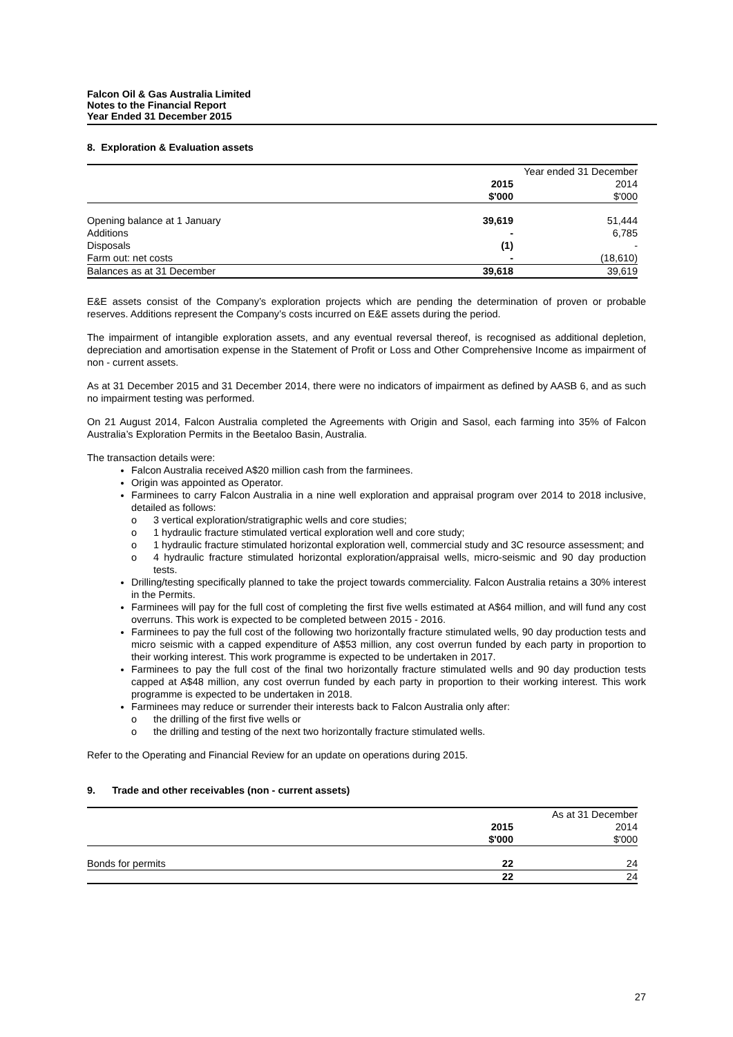Falcon Oil & Gas Australia Limited
Notes to the Financial Report
Year Ended 31 December 2015
8. Exploration & Evaluation assets
| | Year ended 31 December | |
| | 2015 | 2014 |
| | $'000 | $'000 |
| Opening balance at 1 January | 39,619 | 51,444 |
| Additions | - | 6,785 |
| Disposals | (1) | - |
| Farm out: net costs | - | (18,610) |
| Balances as at 31 December | 39,618 | 39,619 |
E&E assets consist of the Company’s exploration projects which are pending the determination of proven or probable reserves. Additions represent the Company’s costs incurred on E&E assets during the period.
The impairment of intangible exploration assets, and any eventual reversal thereof, is recognised as additional depletion, depreciation and amortisation expense in the Statement of Profit or Loss and Other Comprehensive Income as impairment of non - current assets.
As at 31 December 2015 and 31 December 2014, there were no indicators of impairment as defined by AASB 6, and as such no impairment testing was performed.
On 21 August 2014, Falcon Australia completed the Agreements with Origin and Sasol, each farming into 35% of Falcon Australia’s Exploration Permits in the Beetaloo Basin, Australia.
The transaction details were:
Falcon Australia received A$20 million cash from the farminees.
Origin was appointed as Operator.
Farminees to carry Falcon Australia in a nine well exploration and appraisal program over 2014 to 2018 inclusive, detailed as follows:
o 3 vertical exploration/stratigraphic wells and core studies;
o 1 hydraulic fracture stimulated vertical exploration well and core study;
o 1 hydraulic fracture stimulated horizontal exploration well, commercial study and 3C resource assessment; and
o 4 hydraulic fracture stimulated horizontal exploration/appraisal wells, micro-seismic and 90 day production tests.
Drilling/testing specifically planned to take the project towards commerciality. Falcon Australia retains a 30% interest in the Permits.
Farminees will pay for the full cost of completing the first five wells estimated at A$64 million, and will fund any cost overruns. This work is expected to be completed between 2015 - 2016.
Farminees to pay the full cost of the following two horizontally fracture stimulated wells, 90 day production tests and micro seismic with a capped expenditure of A$53 million, any cost overrun funded by each party in proportion to their working interest. This work programme is expected to be undertaken in 2017.
Farminees to pay the full cost of the final two horizontally fracture stimulated wells and 90 day production tests capped at A$48 million, any cost overrun funded by each party in proportion to their working interest. This work programme is expected to be undertaken in 2018.
Farminees may reduce or surrender their interests back to Falcon Australia only after:
o the drilling of the first five wells or
o the drilling and testing of the next two horizontally fracture stimulated wells.
Refer to the Operating and Financial Review for an update on operations during 2015.
9. Trade and other receivables (non - current assets)
| | As at 31 December | |
| | 2015 | 2014 |
| | $'000 | $'000 |
| Bonds for permits | 22 | 24 |
| | 22 | 24 |
27